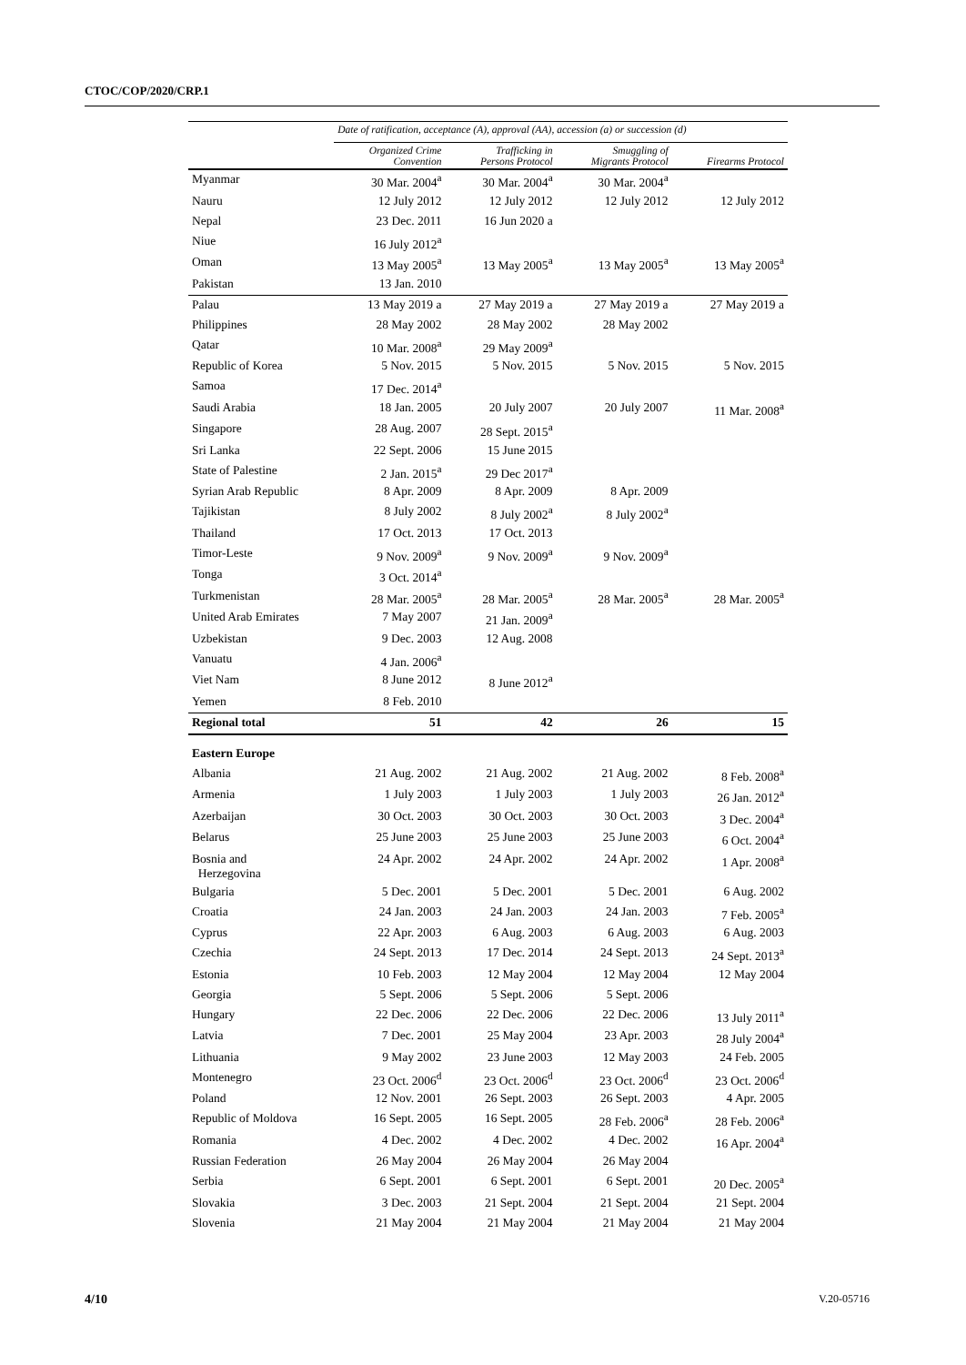CTOC/COP/2020/CRP.1
| | Date of ratification, acceptance (A), approval (AA), accession (a) or succession (d) | | | |
| --- | --- | --- | --- | --- |
| | Organized Crime Convention | Trafficking in Persons Protocol | Smuggling of Migrants Protocol | Firearms Protocol |
| Myanmar | 30 Mar. 2004<sup>a</sup> | 30 Mar. 2004<sup>a</sup> | 30 Mar. 2004<sup>a</sup> | |
| Nauru | 12 July 2012 | 12 July 2012 | 12 July 2012 | 12 July 2012 |
| Nepal | 23 Dec. 2011 | 16 Jun 2020 a | | |
| Niue | 16 July 2012<sup>a</sup> | | | |
| Oman | 13 May 2005<sup>a</sup> | 13 May 2005<sup>a</sup> | 13 May 2005<sup>a</sup> | 13 May 2005<sup>a</sup> |
| Pakistan | 13 Jan. 2010 | | | |
| Palau | 13 May 2019 a | 27 May 2019 a | 27 May 2019 a | 27 May 2019 a |
| Philippines | 28 May 2002 | 28 May 2002 | 28 May 2002 | |
| Qatar | 10 Mar. 2008<sup>a</sup> | 29 May 2009<sup>a</sup> | | |
| Republic of Korea | 5 Nov. 2015 | 5 Nov. 2015 | 5 Nov. 2015 | 5 Nov. 2015 |
| Samoa | 17 Dec. 2014<sup>a</sup> | | | |
| Saudi Arabia | 18 Jan. 2005 | 20 July 2007 | 20 July 2007 | 11 Mar. 2008<sup>a</sup> |
| Singapore | 28 Aug. 2007 | 28 Sept. 2015<sup>a</sup> | | |
| Sri Lanka | 22 Sept. 2006 | 15 June 2015 | | |
| State of Palestine | 2 Jan. 2015<sup>a</sup> | 29 Dec 2017<sup>a</sup> | | |
| Syrian Arab Republic | 8 Apr. 2009 | 8 Apr. 2009 | 8 Apr. 2009 | |
| Tajikistan | 8 July 2002 | 8 July 2002<sup>a</sup> | 8 July 2002<sup>a</sup> | |
| Thailand | 17 Oct. 2013 | 17 Oct. 2013 | | |
| Timor-Leste | 9 Nov. 2009<sup>a</sup> | 9 Nov. 2009<sup>a</sup> | 9 Nov. 2009<sup>a</sup> | |
| Tonga | 3 Oct. 2014<sup>a</sup> | | | |
| Turkmenistan | 28 Mar. 2005<sup>a</sup> | 28 Mar. 2005<sup>a</sup> | 28 Mar. 2005<sup>a</sup> | 28 Mar. 2005<sup>a</sup> |
| United Arab Emirates | 7 May 2007 | 21 Jan. 2009<sup>a</sup> | | |
| Uzbekistan | 9 Dec. 2003 | 12 Aug. 2008 | | |
| Vanuatu | 4 Jan. 2006<sup>a</sup> | | | |
| Viet Nam | 8 June 2012 | 8 June 2012<sup>a</sup> | | |
| Yemen | 8 Feb. 2010 | | | |
| Regional total | 51 | 42 | 26 | 15 |
| Eastern Europe | | | | |
| Albania | 21 Aug. 2002 | 21 Aug. 2002 | 21 Aug. 2002 | 8 Feb. 2008<sup>a</sup> |
| Armenia | 1 July 2003 | 1 July 2003 | 1 July 2003 | 26 Jan. 2012<sup>a</sup> |
| Azerbaijan | 30 Oct. 2003 | 30 Oct. 2003 | 30 Oct. 2003 | 3 Dec. 2004<sup>a</sup> |
| Belarus | 25 June 2003 | 25 June 2003 | 25 June 2003 | 6 Oct. 2004<sup>a</sup> |
| Bosnia and Herzegovina | 24 Apr. 2002 | 24 Apr. 2002 | 24 Apr. 2002 | 1 Apr. 2008<sup>a</sup> |
| Bulgaria | 5 Dec. 2001 | 5 Dec. 2001 | 5 Dec. 2001 | 6 Aug. 2002 |
| Croatia | 24 Jan. 2003 | 24 Jan. 2003 | 24 Jan. 2003 | 7 Feb. 2005<sup>a</sup> |
| Cyprus | 22 Apr. 2003 | 6 Aug. 2003 | 6 Aug. 2003 | 6 Aug. 2003 |
| Czechia | 24 Sept. 2013 | 17 Dec. 2014 | 24 Sept. 2013 | 24 Sept. 2013<sup>a</sup> |
| Estonia | 10 Feb. 2003 | 12 May 2004 | 12 May 2004 | 12 May 2004 |
| Georgia | 5 Sept. 2006 | 5 Sept. 2006 | 5 Sept. 2006 | |
| Hungary | 22 Dec. 2006 | 22 Dec. 2006 | 22 Dec. 2006 | 13 July 2011<sup>a</sup> |
| Latvia | 7 Dec. 2001 | 25 May 2004 | 23 Apr. 2003 | 28 July 2004<sup>a</sup> |
| Lithuania | 9 May 2002 | 23 June 2003 | 12 May 2003 | 24 Feb. 2005 |
| Montenegro | 23 Oct. 2006<sup>d</sup> | 23 Oct. 2006<sup>d</sup> | 23 Oct. 2006<sup>d</sup> | 23 Oct. 2006<sup>d</sup> |
| Poland | 12 Nov. 2001 | 26 Sept. 2003 | 26 Sept. 2003 | 4 Apr. 2005 |
| Republic of Moldova | 16 Sept. 2005 | 16 Sept. 2005 | 28 Feb. 2006<sup>a</sup> | 28 Feb. 2006<sup>a</sup> |
| Romania | 4 Dec. 2002 | 4 Dec. 2002 | 4 Dec. 2002 | 16 Apr. 2004<sup>a</sup> |
| Russian Federation | 26 May 2004 | 26 May 2004 | 26 May 2004 | |
| Serbia | 6 Sept. 2001 | 6 Sept. 2001 | 6 Sept. 2001 | 20 Dec. 2005<sup>a</sup> |
| Slovakia | 3 Dec. 2003 | 21 Sept. 2004 | 21 Sept. 2004 | 21 Sept. 2004 |
| Slovenia | 21 May 2004 | 21 May 2004 | 21 May 2004 | 21 May 2004 |
4/10 V.20-05716